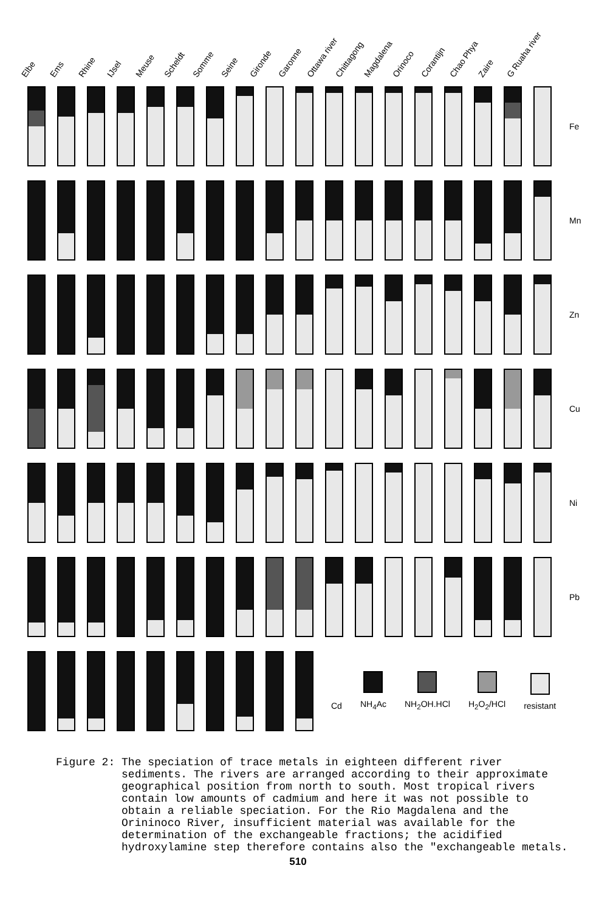Elbe Ems Rhine IJsel Meuse Scheldt Somme Seine Gironde Garonne Ottawa river Chittagong Magdalena Orinoco Corantijn Chao Phya Zaire G Ruaha river
Fe
Mn
Zn
Cu
Ni
Pb
Cd
NH<sub>4</sub>Ac
NH<sub>2</sub>OH.HCl
H<sub>2</sub>O<sub>2</sub>/HCl
resistant
Figure 2: The speciation of trace metals in eighteen different river sediments. The rivers are arranged according to their approximate geographical position from north to south. Most tropical rivers contain low amounts of cadmium and here it was not possible to obtain a reliable speciation. For the Rio Magdalena and the Orininoco River, insufficient material was available for the determination of the exchangeable fractions; the acidified hydroxylamine step therefore contains also the "exchangeable metals.
510